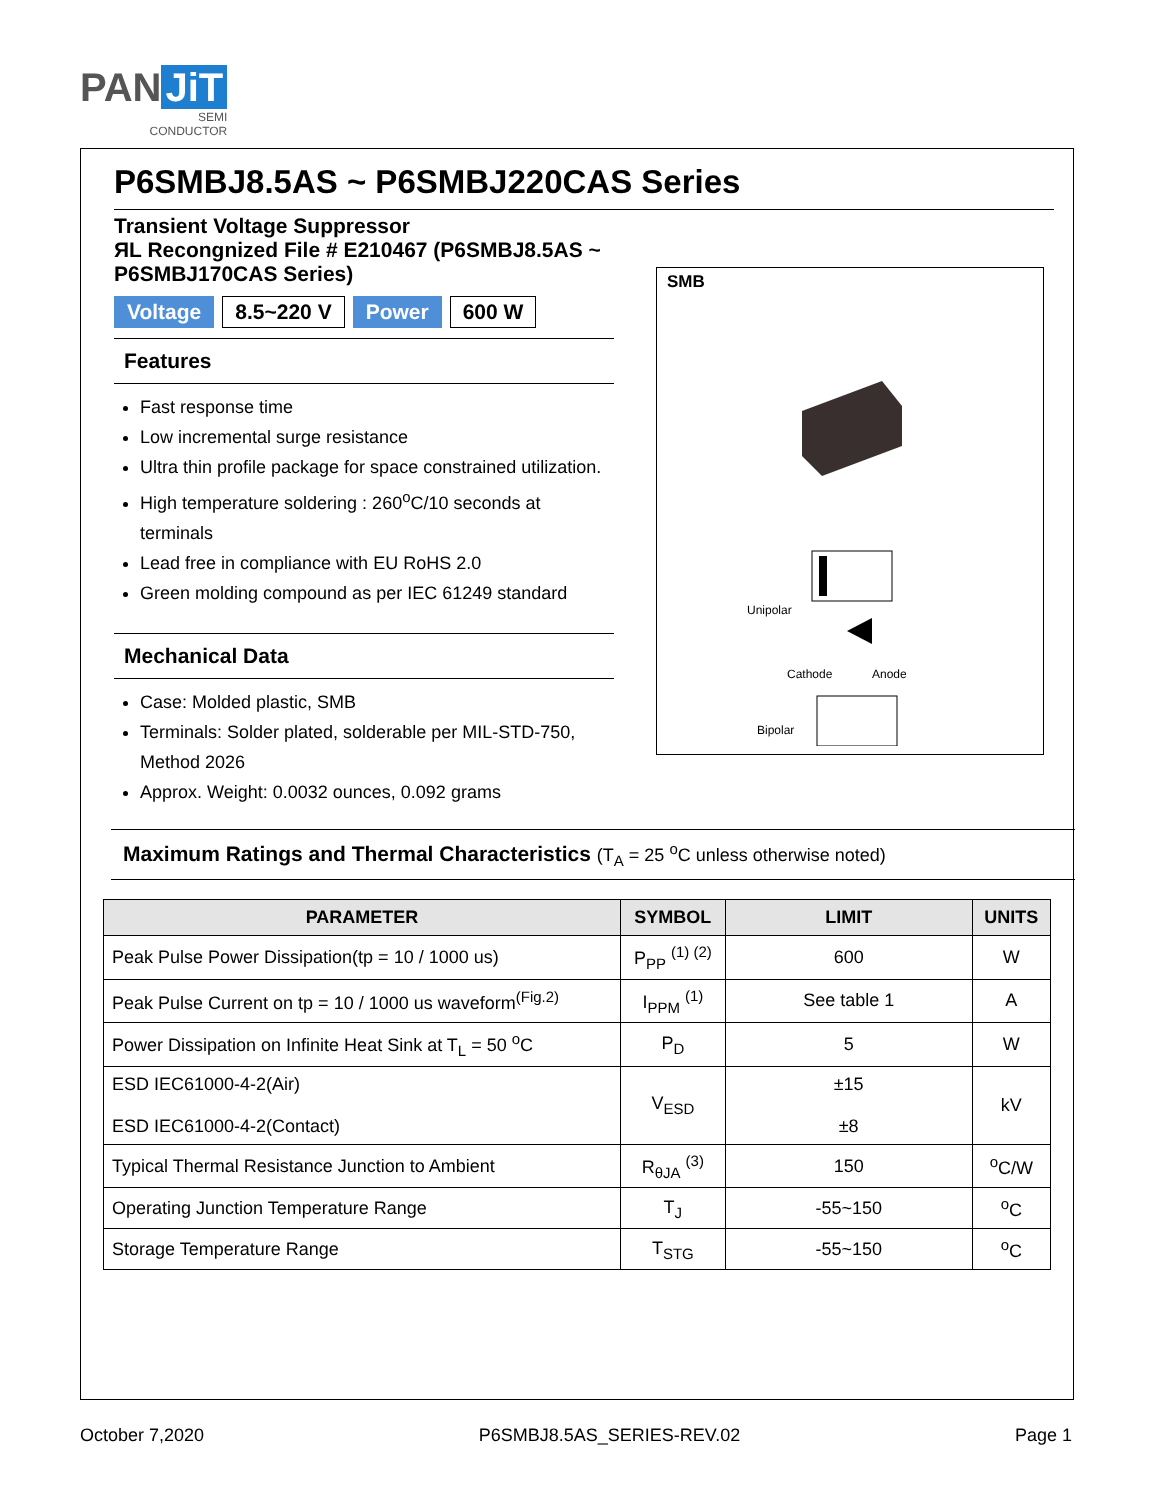PAN JiT
SEMI
CONDUCTOR
P6SMBJ8.5AS ~ P6SMBJ220CAS Series
Transient Voltage Suppressor
ЯL Recongnized File # E210467 (P6SMBJ8.5AS ~ P6SMBJ170CAS Series)
Voltage 8.5~220 V Power 600 W
Features
Fast response time
Low incremental surge resistance
Ultra thin profile package for space constrained utilization.
High temperature soldering : 260<sup>o</sup>C/10 seconds at terminals
Lead free in compliance with EU RoHS 2.0
Green molding compound as per IEC 61249 standard
Mechanical Data
Case: Molded plastic, SMB
Terminals: Solder plated, solderable per MIL-STD-750, Method 2026
Approx. Weight: 0.0032 ounces, 0.092 grams
SMB
Unipolar
Cathode
Anode
Bipolar
Maximum Ratings and Thermal Characteristics (T<sub>A</sub> = 25 <sup>o</sup>C unless otherwise noted)
| PARAMETER | SYMBOL | LIMIT | UNITS |
| --- | --- | --- | --- |
| Peak Pulse Power Dissipation(tp = 10 / 1000 us) | P<sub>PP</sub> <sup>(1) (2)</sup> | 600 | W |
| Peak Pulse Current on tp = 10 / 1000 us waveform<sup>(Fig.2)</sup> | I<sub>PPM</sub> <sup>(1)</sup> | See table 1 | A |
| Power Dissipation on Infinite Heat Sink at T<sub>L</sub> = 50 <sup>o</sup>C | P<sub>D</sub> | 5 | W |
| ESD IEC61000-4-2(Air) ESD IEC61000-4-2(Contact) | V<sub>ESD</sub> | ±15 ±8 | kV |
| Typical Thermal Resistance Junction to Ambient | R<sub>θJA</sub> <sup>(3)</sup> | 150 | <sup>o</sup> C/W |
| Operating Junction Temperature Range | T<sub>J</sub> | -55~150 | <sup>o</sup> C |
| Storage Temperature Range | T<sub>STG</sub> | -55~150 | <sup>o</sup> C |
October 7,2020 P6SMBJ8.5AS_SERIES-REV.02 Page 1